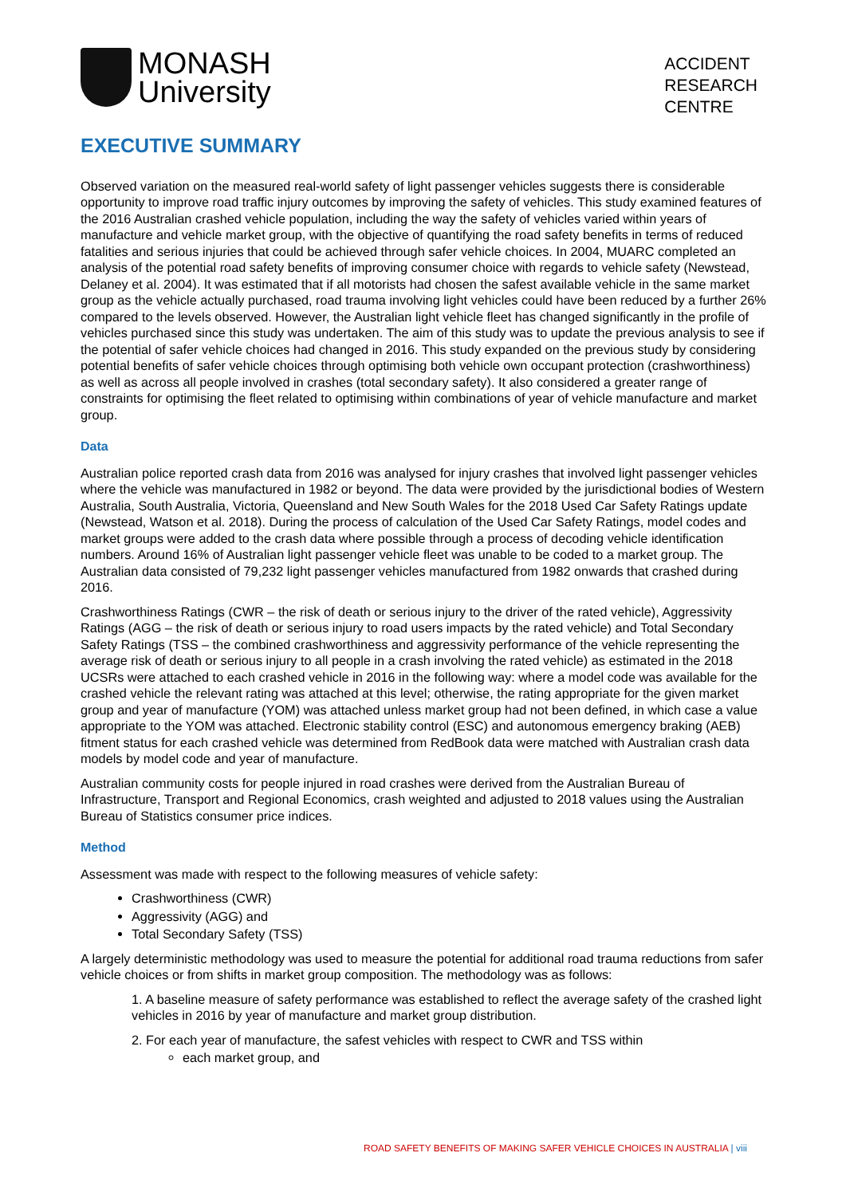MONASH
University
ACCIDENT
RESEARCH
CENTRE
EXECUTIVE SUMMARY
Observed variation on the measured real-world safety of light passenger vehicles suggests there is considerable opportunity to improve road traffic injury outcomes by improving the safety of vehicles. This study examined features of the 2016 Australian crashed vehicle population, including the way the safety of vehicles varied within years of manufacture and vehicle market group, with the objective of quantifying the road safety benefits in terms of reduced fatalities and serious injuries that could be achieved through safer vehicle choices. In 2004, MUARC completed an analysis of the potential road safety benefits of improving consumer choice with regards to vehicle safety (Newstead, Delaney et al. 2004). It was estimated that if all motorists had chosen the safest available vehicle in the same market group as the vehicle actually purchased, road trauma involving light vehicles could have been reduced by a further 26% compared to the levels observed. However, the Australian light vehicle fleet has changed significantly in the profile of vehicles purchased since this study was undertaken. The aim of this study was to update the previous analysis to see if the potential of safer vehicle choices had changed in 2016. This study expanded on the previous study by considering potential benefits of safer vehicle choices through optimising both vehicle own occupant protection (crashworthiness) as well as across all people involved in crashes (total secondary safety). It also considered a greater range of constraints for optimising the fleet related to optimising within combinations of year of vehicle manufacture and market group.
Data
Australian police reported crash data from 2016 was analysed for injury crashes that involved light passenger vehicles where the vehicle was manufactured in 1982 or beyond. The data were provided by the jurisdictional bodies of Western Australia, South Australia, Victoria, Queensland and New South Wales for the 2018 Used Car Safety Ratings update (Newstead, Watson et al. 2018). During the process of calculation of the Used Car Safety Ratings, model codes and market groups were added to the crash data where possible through a process of decoding vehicle identification numbers. Around 16% of Australian light passenger vehicle fleet was unable to be coded to a market group. The Australian data consisted of 79,232 light passenger vehicles manufactured from 1982 onwards that crashed during 2016.
Crashworthiness Ratings (CWR – the risk of death or serious injury to the driver of the rated vehicle), Aggressivity Ratings (AGG – the risk of death or serious injury to road users impacts by the rated vehicle) and Total Secondary Safety Ratings (TSS – the combined crashworthiness and aggressivity performance of the vehicle representing the average risk of death or serious injury to all people in a crash involving the rated vehicle) as estimated in the 2018 UCSRs were attached to each crashed vehicle in 2016 in the following way: where a model code was available for the crashed vehicle the relevant rating was attached at this level; otherwise, the rating appropriate for the given market group and year of manufacture (YOM) was attached unless market group had not been defined, in which case a value appropriate to the YOM was attached. Electronic stability control (ESC) and autonomous emergency braking (AEB) fitment status for each crashed vehicle was determined from RedBook data were matched with Australian crash data models by model code and year of manufacture.
Australian community costs for people injured in road crashes were derived from the Australian Bureau of Infrastructure, Transport and Regional Economics, crash weighted and adjusted to 2018 values using the Australian Bureau of Statistics consumer price indices.
Method
Assessment was made with respect to the following measures of vehicle safety:
Crashworthiness (CWR)
Aggressivity (AGG) and
Total Secondary Safety (TSS)
A largely deterministic methodology was used to measure the potential for additional road trauma reductions from safer vehicle choices or from shifts in market group composition. The methodology was as follows:
1. A baseline measure of safety performance was established to reflect the average safety of the crashed light vehicles in 2016 by year of manufacture and market group distribution.
2. For each year of manufacture, the safest vehicles with respect to CWR and TSS within
each market group, and
ROAD SAFETY BENEFITS OF MAKING SAFER VEHICLE CHOICES IN AUSTRALIA | viii